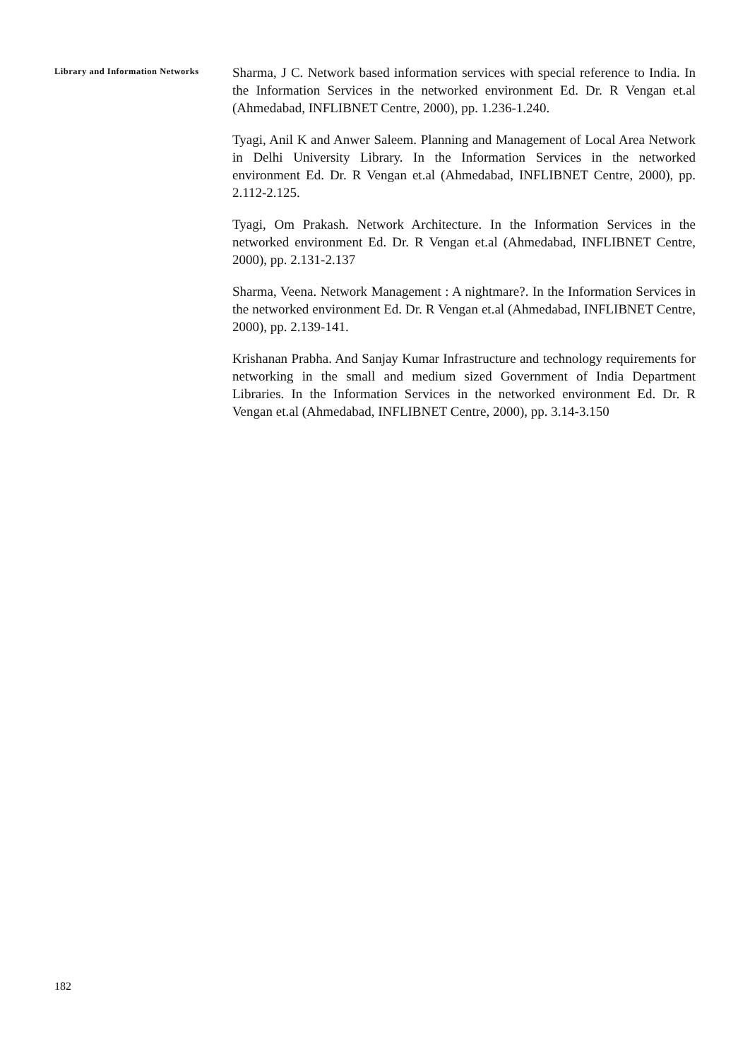Library and Information Networks
Sharma, J C. Network based information services with special reference to India. In the Information Services in the networked environment Ed. Dr. R Vengan et.al (Ahmedabad, INFLIBNET Centre, 2000), pp. 1.236-1.240.
Tyagi, Anil K and Anwer Saleem. Planning and Management of Local Area Network in Delhi University Library. In the Information Services in the networked environment Ed. Dr. R Vengan et.al (Ahmedabad, INFLIBNET Centre, 2000), pp. 2.112-2.125.
Tyagi, Om Prakash. Network Architecture. In the Information Services in the networked environment Ed. Dr. R Vengan et.al (Ahmedabad, INFLIBNET Centre, 2000), pp. 2.131-2.137
Sharma, Veena. Network Management : A nightmare?. In the Information Services in the networked environment Ed. Dr. R Vengan et.al (Ahmedabad, INFLIBNET Centre, 2000), pp. 2.139-141.
Krishanan Prabha. And Sanjay Kumar Infrastructure and technology requirements for networking in the small and medium sized Government of India Department Libraries. In the Information Services in the networked environment Ed. Dr. R Vengan et.al (Ahmedabad, INFLIBNET Centre, 2000), pp. 3.14-3.150
182